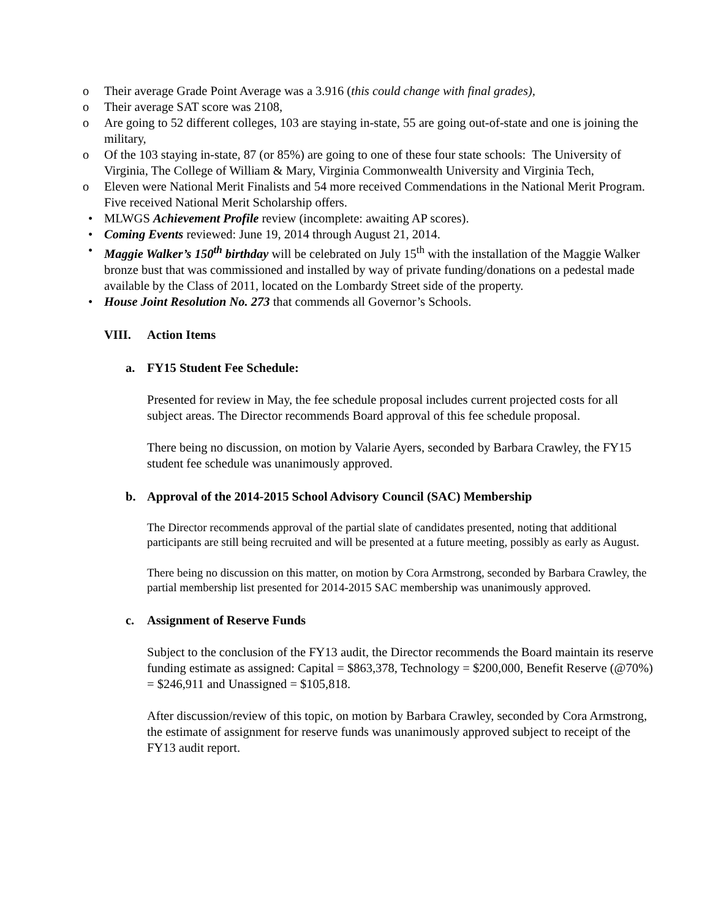o Their average Grade Point Average was a 3.916 (this could change with final grades),
o Their average SAT score was 2108,
o Are going to 52 different colleges, 103 are staying in-state, 55 are going out-of-state and one is joining the military,
o Of the 103 staying in-state, 87 (or 85%) are going to one of these four state schools: The University of Virginia, The College of William & Mary, Virginia Commonwealth University and Virginia Tech,
o Eleven were National Merit Finalists and 54 more received Commendations in the National Merit Program. Five received National Merit Scholarship offers.
• MLWGS Achievement Profile review (incomplete: awaiting AP scores).
• Coming Events reviewed: June 19, 2014 through August 21, 2014.
• Maggie Walker’s 150<sup>th</sup> birthday will be celebrated on July 15<sup>th</sup> with the installation of the Maggie Walker bronze bust that was commissioned and installed by way of private funding/donations on a pedestal made available by the Class of 2011, located on the Lombardy Street side of the property.
• House Joint Resolution No. 273 that commends all Governor’s Schools.
VIII. Action Items
a. FY15 Student Fee Schedule:
Presented for review in May, the fee schedule proposal includes current projected costs for all subject areas. The Director recommends Board approval of this fee schedule proposal.
There being no discussion, on motion by Valarie Ayers, seconded by Barbara Crawley, the FY15 student fee schedule was unanimously approved.
b. Approval of the 2014-2015 School Advisory Council (SAC) Membership
The Director recommends approval of the partial slate of candidates presented, noting that additional participants are still being recruited and will be presented at a future meeting, possibly as early as August.
There being no discussion on this matter, on motion by Cora Armstrong, seconded by Barbara Crawley, the partial membership list presented for 2014-2015 SAC membership was unanimously approved.
c. Assignment of Reserve Funds
Subject to the conclusion of the FY13 audit, the Director recommends the Board maintain its reserve funding estimate as assigned: Capital = $863,378, Technology = $200,000, Benefit Reserve (@70%) = $246,911 and Unassigned = $105,818.
After discussion/review of this topic, on motion by Barbara Crawley, seconded by Cora Armstrong, the estimate of assignment for reserve funds was unanimously approved subject to receipt of the FY13 audit report.